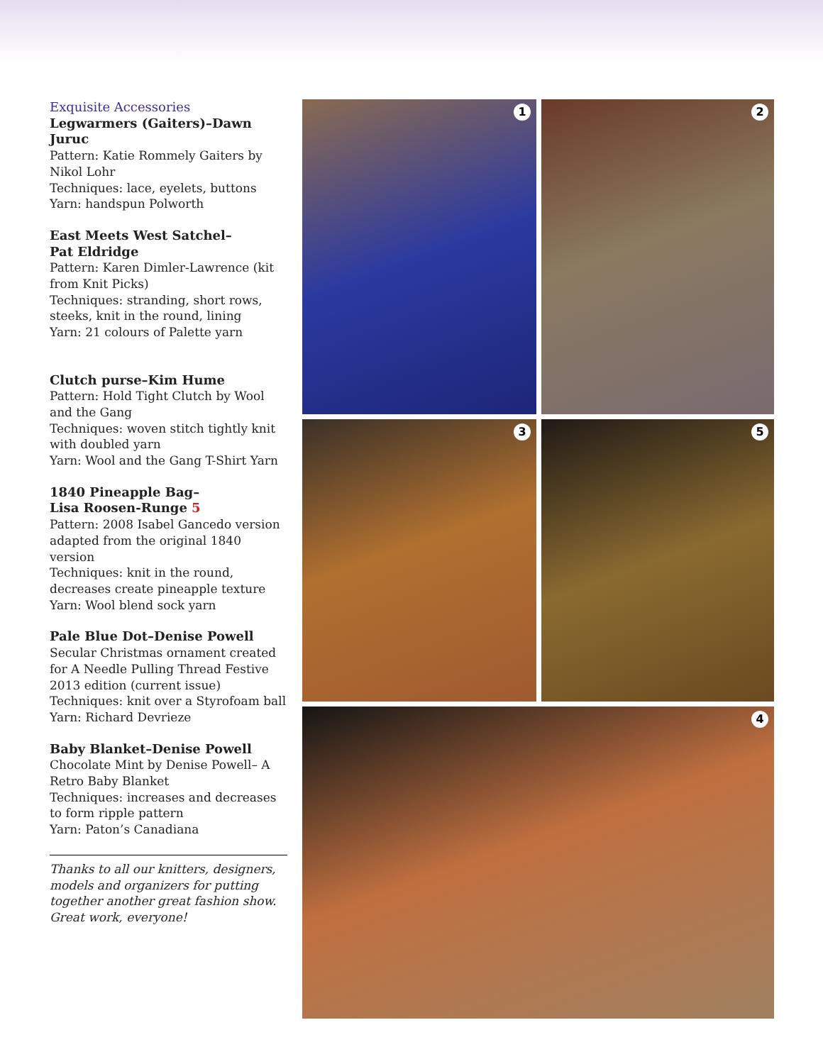Exquisite Accessories
Legwarmers (Gaiters)–Dawn Juruc
Pattern: Katie Rommely Gaiters by Nikol Lohr
Techniques: lace, eyelets, buttons
Yarn: handspun Polworth
East Meets West Satchel–
Pat Eldridge
Pattern: Karen Dimler-Lawrence (kit from Knit Picks)
Techniques: stranding, short rows, steeks, knit in the round, lining
Yarn: 21 colours of Palette yarn
Clutch purse–Kim Hume
Pattern: Hold Tight Clutch by Wool and the Gang
Techniques: woven stitch tightly knit with doubled yarn
Yarn: Wool and the Gang T-Shirt Yarn
1840 Pineapple Bag–
Lisa Roosen-Runge 5
Pattern: 2008 Isabel Gancedo version adapted from the original 1840 version
Techniques: knit in the round, decreases create pineapple texture
Yarn: Wool blend sock yarn
Pale Blue Dot–Denise Powell
Secular Christmas ornament created for A Needle Pulling Thread Festive 2013 edition (current issue)
Techniques: knit over a Styrofoam ball
Yarn: Richard Devrieze
Baby Blanket–Denise Powell
Chocolate Mint by Denise Powell– A Retro Baby Blanket
Techniques: increases and decreases to form ripple pattern
Yarn: Paton’s Canadiana
Thanks to all our knitters, designers, models and organizers for putting together another great fashion show. Great work, everyone!
1
2
3
5
4